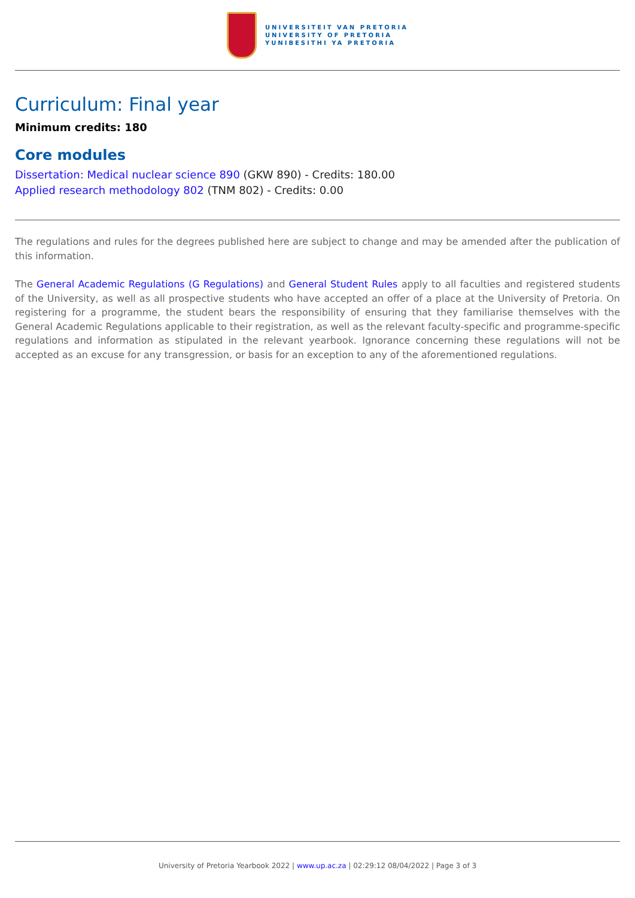UNIVERSITEIT VAN PRETORIA
UNIVERSITY OF PRETORIA
YUNIBESITHI YA PRETORIA
Curriculum: Final year
Minimum credits: 180
Core modules
Dissertation: Medical nuclear science 890 (GKW 890) - Credits: 180.00
Applied research methodology 802 (TNM 802) - Credits: 0.00
The regulations and rules for the degrees published here are subject to change and may be amended after the publication of this information.
The General Academic Regulations (G Regulations) and General Student Rules apply to all faculties and registered students of the University, as well as all prospective students who have accepted an offer of a place at the University of Pretoria. On registering for a programme, the student bears the responsibility of ensuring that they familiarise themselves with the General Academic Regulations applicable to their registration, as well as the relevant faculty-specific and programme-specific regulations and information as stipulated in the relevant yearbook. Ignorance concerning these regulations will not be accepted as an excuse for any transgression, or basis for an exception to any of the aforementioned regulations.
University of Pretoria Yearbook 2022 | www.up.ac.za | 02:29:12 08/04/2022 | Page 3 of 3